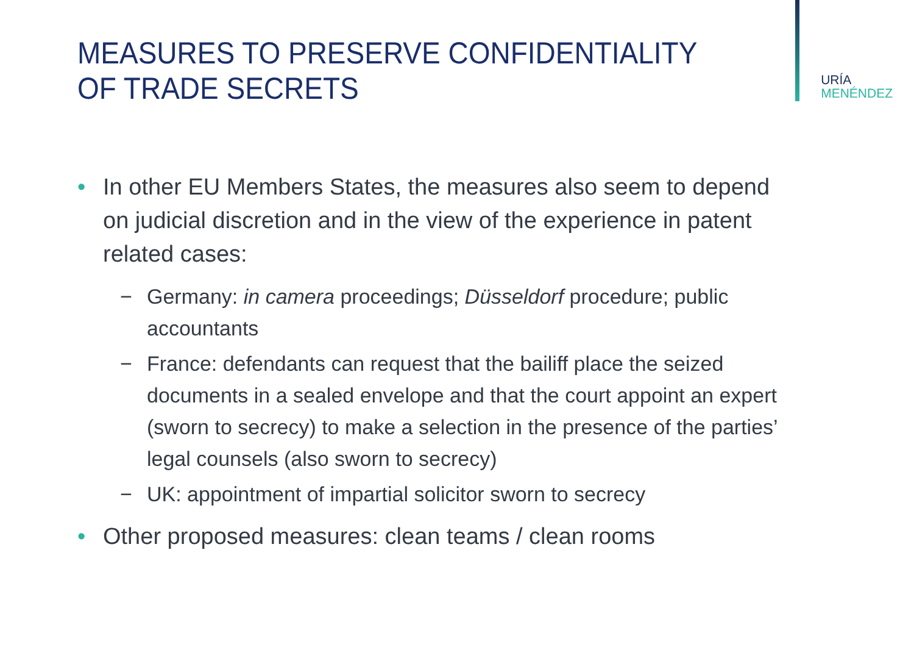MEASURES TO PRESERVE CONFIDENTIALITY
OF TRADE SECRETS
URÍA
MENÉNDEZ
• In other EU Members States, the measures also seem to depend on judicial discretion and in the view of the experience in patent related cases:
− Germany: in camera proceedings; Düsseldorf procedure; public accountants
− France: defendants can request that the bailiff place the seized documents in a sealed envelope and that the court appoint an expert (sworn to secrecy) to make a selection in the presence of the parties’ legal counsels (also sworn to secrecy)
− UK: appointment of impartial solicitor sworn to secrecy
• Other proposed measures: clean teams / clean rooms